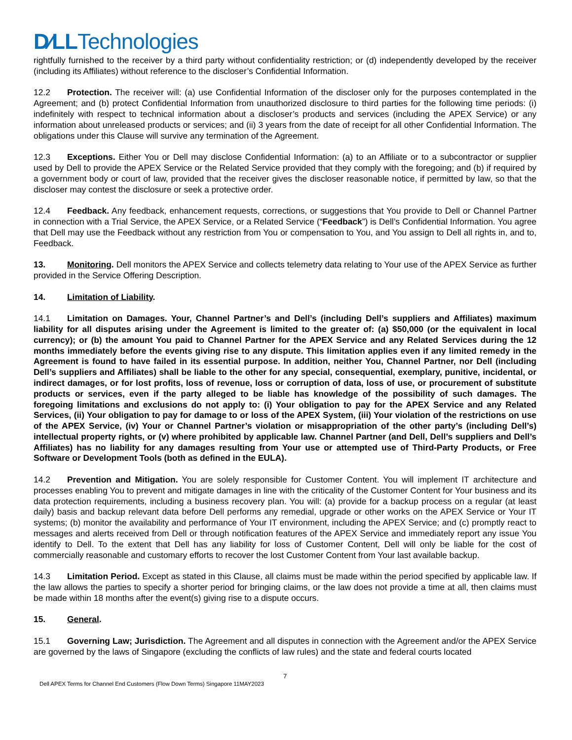D∕LLTechnologies
rightfully furnished to the receiver by a third party without confidentiality restriction; or (d) independently developed by the receiver (including its Affiliates) without reference to the discloser’s Confidential Information.
12.2 Protection. The receiver will: (a) use Confidential Information of the discloser only for the purposes contemplated in the Agreement; and (b) protect Confidential Information from unauthorized disclosure to third parties for the following time periods: (i) indefinitely with respect to technical information about a discloser’s products and services (including the APEX Service) or any information about unreleased products or services; and (ii) 3 years from the date of receipt for all other Confidential Information. The obligations under this Clause will survive any termination of the Agreement.
12.3 Exceptions. Either You or Dell may disclose Confidential Information: (a) to an Affiliate or to a subcontractor or supplier used by Dell to provide the APEX Service or the Related Service provided that they comply with the foregoing; and (b) if required by a government body or court of law, provided that the receiver gives the discloser reasonable notice, if permitted by law, so that the discloser may contest the disclosure or seek a protective order.
12.4 Feedback. Any feedback, enhancement requests, corrections, or suggestions that You provide to Dell or Channel Partner in connection with a Trial Service, the APEX Service, or a Related Service (“Feedback”) is Dell’s Confidential Information. You agree that Dell may use the Feedback without any restriction from You or compensation to You, and You assign to Dell all rights in, and to, Feedback.
13. Monitoring. Dell monitors the APEX Service and collects telemetry data relating to Your use of the APEX Service as further provided in the Service Offering Description.
14. Limitation of Liability.
14.1 Limitation on Damages. Your, Channel Partner’s and Dell’s (including Dell’s suppliers and Affiliates) maximum liability for all disputes arising under the Agreement is limited to the greater of: (a) $50,000 (or the equivalent in local currency); or (b) the amount You paid to Channel Partner for the APEX Service and any Related Services during the 12 months immediately before the events giving rise to any dispute. This limitation applies even if any limited remedy in the Agreement is found to have failed in its essential purpose. In addition, neither You, Channel Partner, nor Dell (including Dell’s suppliers and Affiliates) shall be liable to the other for any special, consequential, exemplary, punitive, incidental, or indirect damages, or for lost profits, loss of revenue, loss or corruption of data, loss of use, or procurement of substitute products or services, even if the party alleged to be liable has knowledge of the possibility of such damages. The foregoing limitations and exclusions do not apply to: (i) Your obligation to pay for the APEX Service and any Related Services, (ii) Your obligation to pay for damage to or loss of the APEX System, (iii) Your violation of the restrictions on use of the APEX Service, (iv) Your or Channel Partner’s violation or misappropriation of the other party’s (including Dell’s) intellectual property rights, or (v) where prohibited by applicable law. Channel Partner (and Dell, Dell’s suppliers and Dell’s Affiliates) has no liability for any damages resulting from Your use or attempted use of Third-Party Products, or Free Software or Development Tools (both as defined in the EULA).
14.2 Prevention and Mitigation. You are solely responsible for Customer Content. You will implement IT architecture and processes enabling You to prevent and mitigate damages in line with the criticality of the Customer Content for Your business and its data protection requirements, including a business recovery plan. You will: (a) provide for a backup process on a regular (at least daily) basis and backup relevant data before Dell performs any remedial, upgrade or other works on the APEX Service or Your IT systems; (b) monitor the availability and performance of Your IT environment, including the APEX Service; and (c) promptly react to messages and alerts received from Dell or through notification features of the APEX Service and immediately report any issue You identify to Dell. To the extent that Dell has any liability for loss of Customer Content, Dell will only be liable for the cost of commercially reasonable and customary efforts to recover the lost Customer Content from Your last available backup.
14.3 Limitation Period. Except as stated in this Clause, all claims must be made within the period specified by applicable law. If the law allows the parties to specify a shorter period for bringing claims, or the law does not provide a time at all, then claims must be made within 18 months after the event(s) giving rise to a dispute occurs.
15. General.
15.1 Governing Law; Jurisdiction. The Agreement and all disputes in connection with the Agreement and/or the APEX Service are governed by the laws of Singapore (excluding the conflicts of law rules) and the state and federal courts located
7
Dell APEX Terms for Channel End Customers (Flow Down Terms) Singapore 11MAY2023